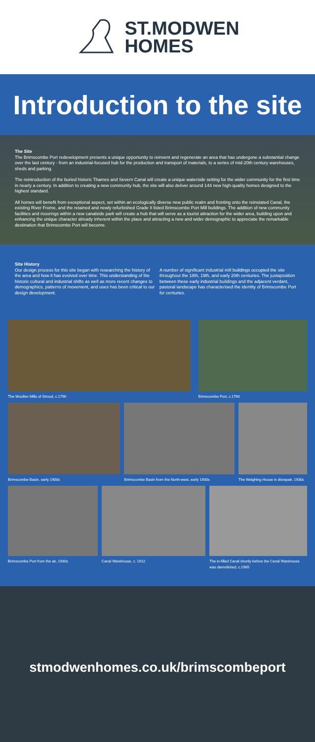ST.MODWEN
HOMES
Introduction to the site
The Site
The Brimscombe Port redevelopment presents a unique opportunity to reinvent and regenerate an area that has undergone a substantial change over the last century - from an industrial-focused hub for the production and transport of materials, to a series of mid-20th century warehouses, sheds and parking.
The reintroduction of the buried historic Thames and Severn Canal will create a unique waterside setting for the wider community for the first time in nearly a century. In addition to creating a new community hub, the site will also deliver around 144 new high-quality homes designed to the highest standard.
All homes will benefit from exceptional aspect, set within an ecologically diverse new public realm and fronting onto the reinstated Canal, the existing River Frome, and the retained and newly refurbished Grade II listed Brimscombe Port Mill buildings. The addition of new community facilities and moorings within a new canalside park will create a hub that will serve as a tourist attraction for the wider area, building upon and enhancing the unique character already inherent within the place and attracting a new and wider demographic to appreciate the remarkable destination that Brimscombe Port will become.
Site History
Our design process for this site began with researching the history of the area and how it has evolved over time. This understanding of the historic cultural and industrial shifts as well as more recent changes to demographics, patterns of movement, and uses has been critical to our design development.
A number of significant industrial mill buildings occupied the site throughout the 18th, 19th, and early 20th centuries. The juxtaposition between these early industrial buildings and the adjacent verdant, pastoral landscape has characterised the identity of Brimscombe Port for centuries.
The Woollen Mills of Stroud, c.1790 Brimscombe Port, c.1790
Brimscombe Basin, early 1900s Brimscombe Basin from the North-west, early 1900s
The Weighing House in disrepair, 1930s
Brimscombe Port from the air, 1930s
Canal Warehouse, c. 1912
The in-filled Canal shortly before the Canal Warehouse was demolished, c.1965
stmodwenhomes.co.uk/brimscombeport